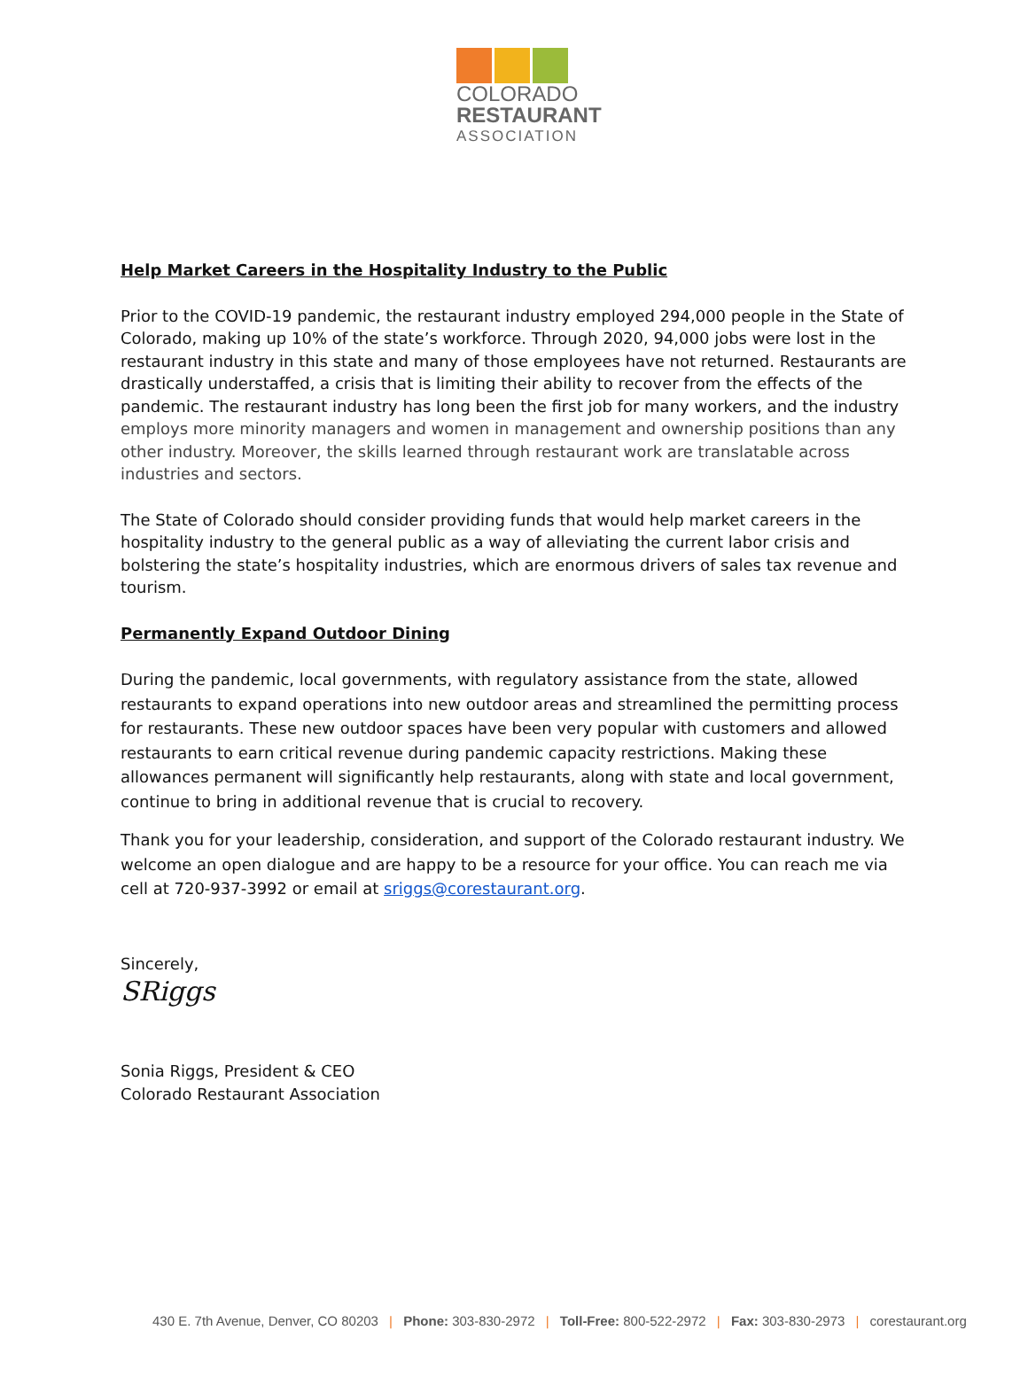COLORADO
RESTAURANT
ASSOCIATION
Help Market Careers in the Hospitality Industry to the Public
Prior to the COVID-19 pandemic, the restaurant industry employed 294,000 people in the State of Colorado, making up 10% of the state’s workforce. Through 2020, 94,000 jobs were lost in the restaurant industry in this state and many of those employees have not returned. Restaurants are drastically understaffed, a crisis that is limiting their ability to recover from the effects of the pandemic. The restaurant industry has long been the first job for many workers, and the industry employs more minority managers and women in management and ownership positions than any other industry. Moreover, the skills learned through restaurant work are translatable across industries and sectors.
The State of Colorado should consider providing funds that would help market careers in the hospitality industry to the general public as a way of alleviating the current labor crisis and bolstering the state’s hospitality industries, which are enormous drivers of sales tax revenue and tourism.
Permanently Expand Outdoor Dining
During the pandemic, local governments, with regulatory assistance from the state, allowed restaurants to expand operations into new outdoor areas and streamlined the permitting process for restaurants. These new outdoor spaces have been very popular with customers and allowed restaurants to earn critical revenue during pandemic capacity restrictions. Making these allowances permanent will significantly help restaurants, along with state and local government, continue to bring in additional revenue that is crucial to recovery.
Thank you for your leadership, consideration, and support of the Colorado restaurant industry. We welcome an open dialogue and are happy to be a resource for your office. You can reach me via cell at 720-937-3992 or email at sriggs@corestaurant.org.
Sincerely,
SRiggs
Sonia Riggs, President & CEO
Colorado Restaurant Association
430 E. 7th Avenue, Denver, CO 80203 | Phone: 303-830-2972 | Toll-Free: 800-522-2972 | Fax: 303-830-2973 | corestaurant.org